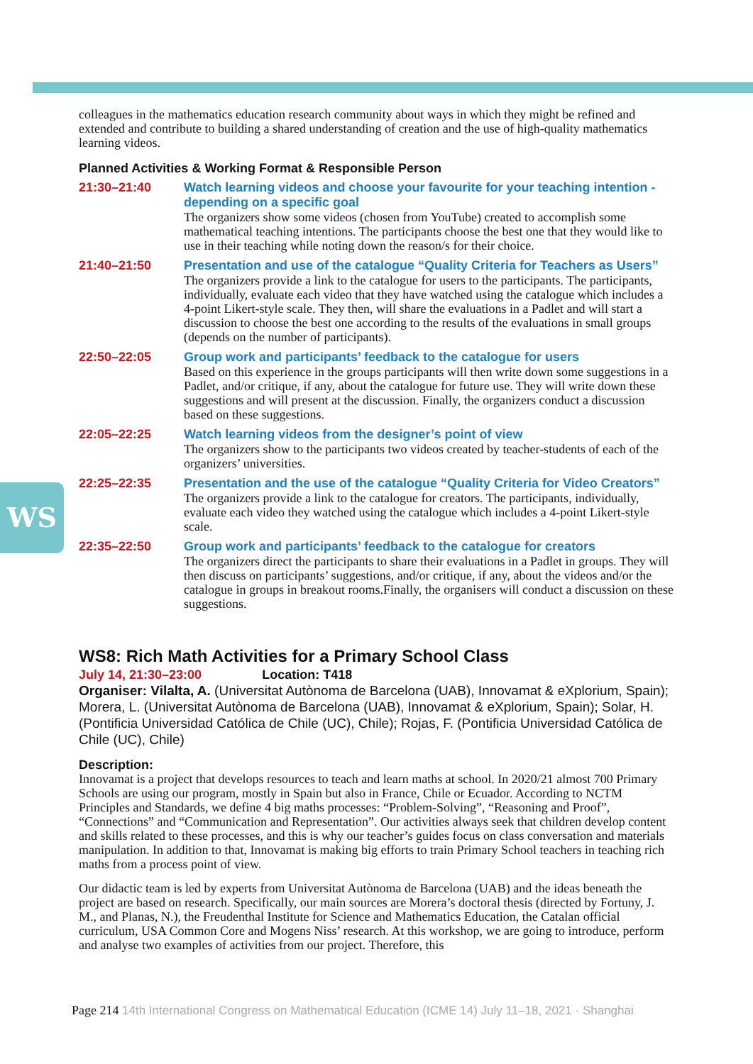WS
colleagues in the mathematics education research community about ways in which they might be refined and extended and contribute to building a shared understanding of creation and the use of high-quality mathematics learning videos.
Planned Activities & Working Format & Responsible Person
21:30–21:40 Watch learning videos and choose your favourite for your teaching intention - depending on a specific goal
The organizers show some videos (chosen from YouTube) created to accomplish some mathematical teaching intentions. The participants choose the best one that they would like to use in their teaching while noting down the reason/s for their choice.
21:40–21:50 Presentation and use of the catalogue “Quality Criteria for Teachers as Users”
The organizers provide a link to the catalogue for users to the participants. The participants, individually, evaluate each video that they have watched using the catalogue which includes a 4-point Likert-style scale. They then, will share the evaluations in a Padlet and will start a discussion to choose the best one according to the results of the evaluations in small groups (depends on the number of participants).
22:50–22:05 Group work and participants’ feedback to the catalogue for users
Based on this experience in the groups participants will then write down some suggestions in a Padlet, and/or critique, if any, about the catalogue for future use. They will write down these suggestions and will present at the discussion. Finally, the organizers conduct a discussion based on these suggestions.
22:05–22:25 Watch learning videos from the designer’s point of view
The organizers show to the participants two videos created by teacher-students of each of the organizers’ universities.
22:25–22:35 Presentation and the use of the catalogue “Quality Criteria for Video Creators”
The organizers provide a link to the catalogue for creators. The participants, individually, evaluate each video they watched using the catalogue which includes a 4-point Likert-style scale.
22:35–22:50 Group work and participants’ feedback to the catalogue for creators
The organizers direct the participants to share their evaluations in a Padlet in groups. They will then discuss on participants’ suggestions, and/or critique, if any, about the videos and/or the catalogue in groups in breakout rooms.Finally, the organisers will conduct a discussion on these suggestions.
WS8: Rich Math Activities for a Primary School Class
July 14, 21:30–23:00 Location: T418
Organiser: Vilalta, A. (Universitat Autònoma de Barcelona (UAB), Innovamat & eXplorium, Spain); Morera, L. (Universitat Autònoma de Barcelona (UAB), Innovamat & eXplorium, Spain); Solar, H. (Pontificia Universidad Católica de Chile (UC), Chile); Rojas, F. (Pontificia Universidad Católica de Chile (UC), Chile)
Description:
Innovamat is a project that develops resources to teach and learn maths at school. In 2020/21 almost 700 Primary Schools are using our program, mostly in Spain but also in France, Chile or Ecuador. According to NCTM Principles and Standards, we define 4 big maths processes: “Problem-Solving”, “Reasoning and Proof”, “Connections” and “Communication and Representation”. Our activities always seek that children develop content and skills related to these processes, and this is why our teacher’s guides focus on class conversation and materials manipulation. In addition to that, Innovamat is making big efforts to train Primary School teachers in teaching rich maths from a process point of view.
Our didactic team is led by experts from Universitat Autònoma de Barcelona (UAB) and the ideas beneath the project are based on research. Specifically, our main sources are Morera’s doctoral thesis (directed by Fortuny, J. M., and Planas, N.), the Freudenthal Institute for Science and Mathematics Education, the Catalan official curriculum, USA Common Core and Mogens Niss’ research. At this workshop, we are going to introduce, perform and analyse two examples of activities from our project. Therefore, this
Page 214 14th International Congress on Mathematical Education (ICME 14) July 11–18, 2021 · Shanghai